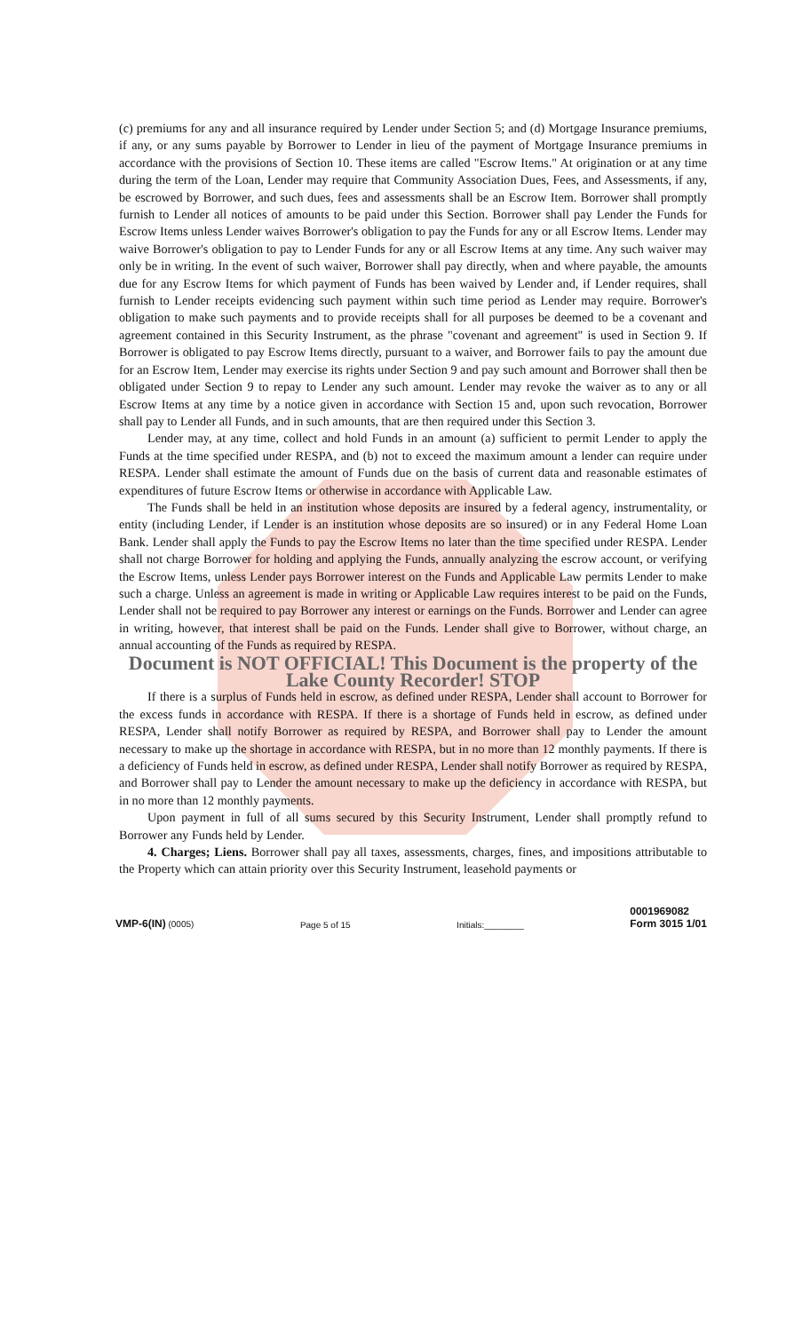(c) premiums for any and all insurance required by Lender under Section 5; and (d) Mortgage Insurance premiums, if any, or any sums payable by Borrower to Lender in lieu of the payment of Mortgage Insurance premiums in accordance with the provisions of Section 10. These items are called "Escrow Items." At origination or at any time during the term of the Loan, Lender may require that Community Association Dues, Fees, and Assessments, if any, be escrowed by Borrower, and such dues, fees and assessments shall be an Escrow Item. Borrower shall promptly furnish to Lender all notices of amounts to be paid under this Section. Borrower shall pay Lender the Funds for Escrow Items unless Lender waives Borrower's obligation to pay the Funds for any or all Escrow Items. Lender may waive Borrower's obligation to pay to Lender Funds for any or all Escrow Items at any time. Any such waiver may only be in writing. In the event of such waiver, Borrower shall pay directly, when and where payable, the amounts due for any Escrow Items for which payment of Funds has been waived by Lender and, if Lender requires, shall furnish to Lender receipts evidencing such payment within such time period as Lender may require. Borrower's obligation to make such payments and to provide receipts shall for all purposes be deemed to be a covenant and agreement contained in this Security Instrument, as the phrase "covenant and agreement" is used in Section 9. If Borrower is obligated to pay Escrow Items directly, pursuant to a waiver, and Borrower fails to pay the amount due for an Escrow Item, Lender may exercise its rights under Section 9 and pay such amount and Borrower shall then be obligated under Section 9 to repay to Lender any such amount. Lender may revoke the waiver as to any or all Escrow Items at any time by a notice given in accordance with Section 15 and, upon such revocation, Borrower shall pay to Lender all Funds, and in such amounts, that are then required under this Section 3.
Lender may, at any time, collect and hold Funds in an amount (a) sufficient to permit Lender to apply the Funds at the time specified under RESPA, and (b) not to exceed the maximum amount a lender can require under RESPA. Lender shall estimate the amount of Funds due on the basis of current data and reasonable estimates of expenditures of future Escrow Items or otherwise in accordance with Applicable Law.
The Funds shall be held in an institution whose deposits are insured by a federal agency, instrumentality, or entity (including Lender, if Lender is an institution whose deposits are so insured) or in any Federal Home Loan Bank. Lender shall apply the Funds to pay the Escrow Items no later than the time specified under RESPA. Lender shall not charge Borrower for holding and applying the Funds, annually analyzing the escrow account, or verifying the Escrow Items, unless Lender pays Borrower interest on the Funds and Applicable Law permits Lender to make such a charge. Unless an agreement is made in writing or Applicable Law requires interest to be paid on the Funds, Lender shall not be required to pay Borrower any interest or earnings on the Funds. Borrower and Lender can agree in writing, however, that interest shall be paid on the Funds. Lender shall give to Borrower, without charge, an annual accounting of the Funds as required by RESPA.
Document is NOT OFFICIAL! This Document is the property of the Lake County Recorder! STOP
If there is a surplus of Funds held in escrow, as defined under RESPA, Lender shall account to Borrower for the excess funds in accordance with RESPA. If there is a shortage of Funds held in escrow, as defined under RESPA, Lender shall notify Borrower as required by RESPA, and Borrower shall pay to Lender the amount necessary to make up the shortage in accordance with RESPA, but in no more than 12 monthly payments. If there is a deficiency of Funds held in escrow, as defined under RESPA, Lender shall notify Borrower as required by RESPA, and Borrower shall pay to Lender the amount necessary to make up the deficiency in accordance with RESPA, but in no more than 12 monthly payments.
Upon payment in full of all sums secured by this Security Instrument, Lender shall promptly refund to Borrower any Funds held by Lender.
4. Charges; Liens. Borrower shall pay all taxes, assessments, charges, fines, and impositions attributable to the Property which can attain priority over this Security Instrument, leasehold payments or
VMP-6(IN) (0005)
Page 5 of 15
Initials:________
0001969082
Form 3015 1/01